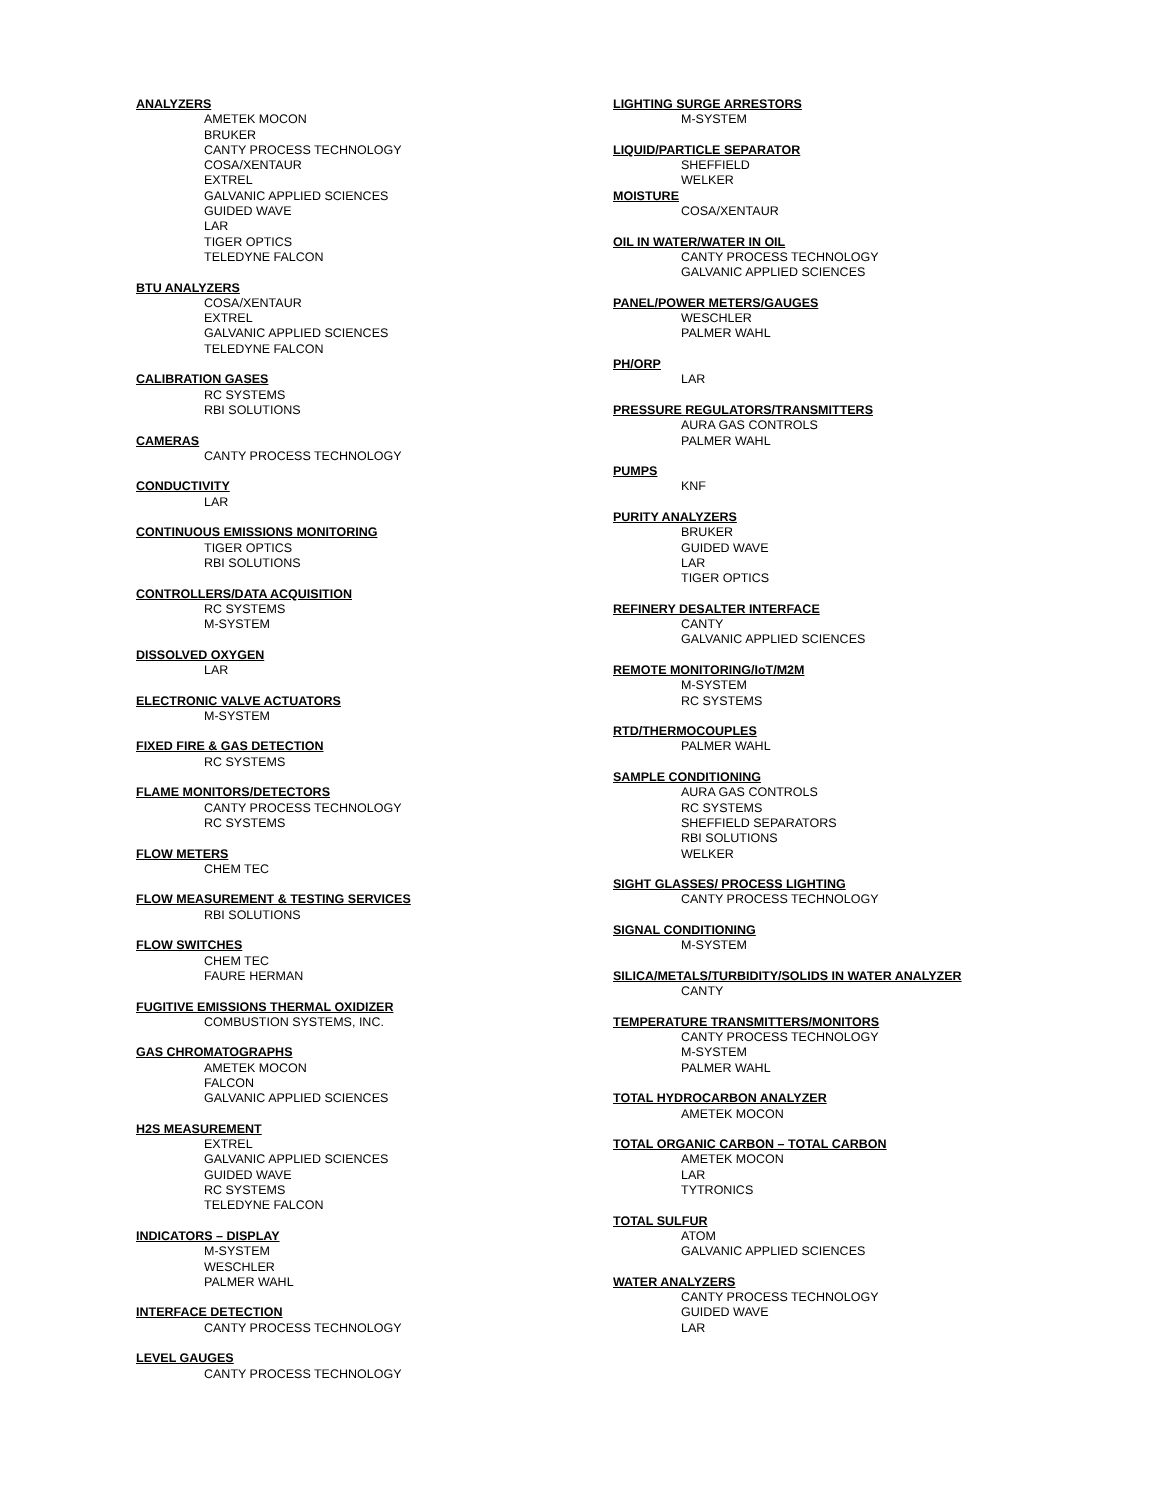ANALYZERS
AMETEK MOCON
BRUKER
CANTY PROCESS TECHNOLOGY
COSA/XENTAUR
EXTREL
GALVANIC APPLIED SCIENCES
GUIDED WAVE
LAR
TIGER OPTICS
TELEDYNE FALCON
BTU ANALYZERS
COSA/XENTAUR
EXTREL
GALVANIC APPLIED SCIENCES
TELEDYNE FALCON
CALIBRATION GASES
RC SYSTEMS
RBI SOLUTIONS
CAMERAS
CANTY PROCESS TECHNOLOGY
CONDUCTIVITY
LAR
CONTINUOUS EMISSIONS MONITORING
TIGER OPTICS
RBI SOLUTIONS
CONTROLLERS/DATA ACQUISITION
RC SYSTEMS
M-SYSTEM
DISSOLVED OXYGEN
LAR
ELECTRONIC VALVE ACTUATORS
M-SYSTEM
FIXED FIRE & GAS DETECTION
RC SYSTEMS
FLAME MONITORS/DETECTORS
CANTY PROCESS TECHNOLOGY
RC SYSTEMS
FLOW METERS
CHEM TEC
FLOW MEASUREMENT & TESTING SERVICES
RBI SOLUTIONS
FLOW SWITCHES
CHEM TEC
FAURE HERMAN
FUGITIVE EMISSIONS THERMAL OXIDIZER
COMBUSTION SYSTEMS, INC.
GAS CHROMATOGRAPHS
AMETEK MOCON
FALCON
GALVANIC APPLIED SCIENCES
H2S MEASUREMENT
EXTREL
GALVANIC APPLIED SCIENCES
GUIDED WAVE
RC SYSTEMS
TELEDYNE FALCON
INDICATORS – DISPLAY
M-SYSTEM
WESCHLER
PALMER WAHL
INTERFACE DETECTION
CANTY PROCESS TECHNOLOGY
LEVEL GAUGES
CANTY PROCESS TECHNOLOGY
LIGHTING SURGE ARRESTORS
M-SYSTEM
LIQUID/PARTICLE SEPARATOR
SHEFFIELD
WELKER
MOISTURE
COSA/XENTAUR
OIL IN WATER/WATER IN OIL
CANTY PROCESS TECHNOLOGY
GALVANIC APPLIED SCIENCES
PANEL/POWER METERS/GAUGES
WESCHLER
PALMER WAHL
PH/ORP
LAR
PRESSURE REGULATORS/TRANSMITTERS
AURA GAS CONTROLS
PALMER WAHL
PUMPS
KNF
PURITY ANALYZERS
BRUKER
GUIDED WAVE
LAR
TIGER OPTICS
REFINERY DESALTER INTERFACE
CANTY
GALVANIC APPLIED SCIENCES
REMOTE MONITORING/IoT/M2M
M-SYSTEM
RC SYSTEMS
RTD/THERMOCOUPLES
PALMER WAHL
SAMPLE CONDITIONING
AURA GAS CONTROLS
RC SYSTEMS
SHEFFIELD SEPARATORS
RBI SOLUTIONS
WELKER
SIGHT GLASSES/ PROCESS LIGHTING
CANTY PROCESS TECHNOLOGY
SIGNAL CONDITIONING
M-SYSTEM
SILICA/METALS/TURBIDITY/SOLIDS IN WATER ANALYZER
CANTY
TEMPERATURE TRANSMITTERS/MONITORS
CANTY PROCESS TECHNOLOGY
M-SYSTEM
PALMER WAHL
TOTAL HYDROCARBON ANALYZER
AMETEK MOCON
TOTAL ORGANIC CARBON – TOTAL CARBON
AMETEK MOCON
LAR
TYTRONICS
TOTAL SULFUR
ATOM
GALVANIC APPLIED SCIENCES
WATER ANALYZERS
CANTY PROCESS TECHNOLOGY
GUIDED WAVE
LAR